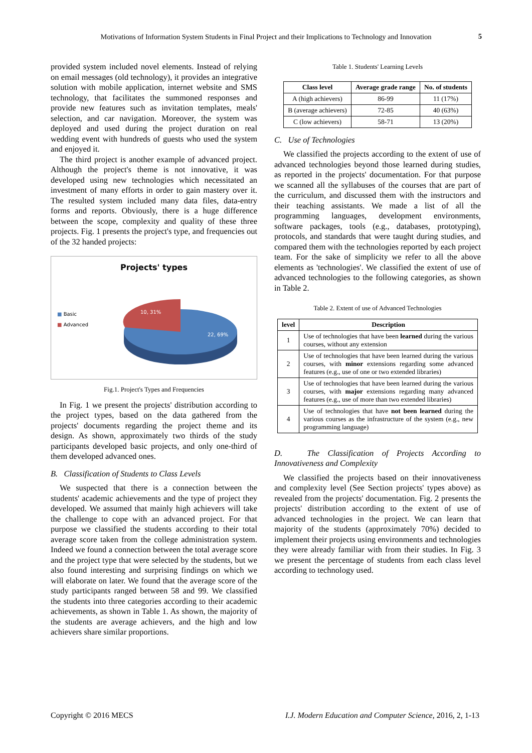Motivations of Information System Students in Final Project and their Implications to Technology and Innovation
5
provided system included novel elements. Instead of relying on email messages (old technology), it provides an integrative solution with mobile application, internet website and SMS technology, that facilitates the summoned responses and provide new features such as invitation templates, meals' selection, and car navigation. Moreover, the system was deployed and used during the project duration on real wedding event with hundreds of guests who used the system and enjoyed it.
The third project is another example of advanced project. Although the project's theme is not innovative, it was developed using new technologies which necessitated an investment of many efforts in order to gain mastery over it. The resulted system included many data files, data-entry forms and reports. Obviously, there is a huge difference between the scope, complexity and quality of these three projects. Fig. 1 presents the project's type, and frequencies out of the 32 handed projects:
Projects' types
■ Basic
■ Advanced
10, 31%
22, 69%
Fig.1. Project's Types and Frequencies
In Fig. 1 we present the projects' distribution according to the project types, based on the data gathered from the projects' documents regarding the project theme and its design. As shown, approximately two thirds of the study participants developed basic projects, and only one-third of them developed advanced ones.
B. Classification of Students to Class Levels
We suspected that there is a connection between the students' academic achievements and the type of project they developed. We assumed that mainly high achievers will take the challenge to cope with an advanced project. For that purpose we classified the students according to their total average score taken from the college administration system. Indeed we found a connection between the total average score and the project type that were selected by the students, but we also found interesting and surprising findings on which we will elaborate on later. We found that the average score of the study participants ranged between 58 and 99. We classified the students into three categories according to their academic achievements, as shown in Table 1. As shown, the majority of the students are average achievers, and the high and low achievers share similar proportions.
Table 1. Students' Learning Levels
| Class level | Average grade range | No. of students |
| --- | --- | --- |
| A (high achievers) | 86-99 | 11 (17%) |
| B (average achievers) | 72-85 | 40 (63%) |
| C (low achievers) | 58-71 | 13 (20%) |
C. Use of Technologies
We classified the projects according to the extent of use of advanced technologies beyond those learned during studies, as reported in the projects' documentation. For that purpose we scanned all the syllabuses of the courses that are part of the curriculum, and discussed them with the instructors and their teaching assistants. We made a list of all the programming languages, development environments, software packages, tools (e.g., databases, prototyping), protocols, and standards that were taught during studies, and compared them with the technologies reported by each project team. For the sake of simplicity we refer to all the above elements as 'technologies'. We classified the extent of use of advanced technologies to the following categories, as shown in Table 2.
Table 2. Extent of use of Advanced Technologies
| level | Description |
| --- | --- |
| 1 | Use of technologies that have been learned during the various courses, without any extension |
| 2 | Use of technologies that have been learned during the various courses, with minor extensions regarding some advanced features (e.g., use of one or two extended libraries) |
| 3 | Use of technologies that have been learned during the various courses, with major extensions regarding many advanced features (e.g., use of more than two extended libraries) |
| 4 | Use of technologies that have not been learned during the various courses as the infrastructure of the system (e.g., new programming language) |
D. The Classification of Projects According to Innovativeness and Complexity
We classified the projects based on their innovativeness and complexity level (See Section projects' types above) as revealed from the projects' documentation. Fig. 2 presents the projects' distribution according to the extent of use of advanced technologies in the project. We can learn that majority of the students (approximately 70%) decided to implement their projects using environments and technologies they were already familiar with from their studies. In Fig. 3 we present the percentage of students from each class level according to technology used.
Copyright © 2016 MECS I.J. Modern Education and Computer Science, 2016, 2, 1-13